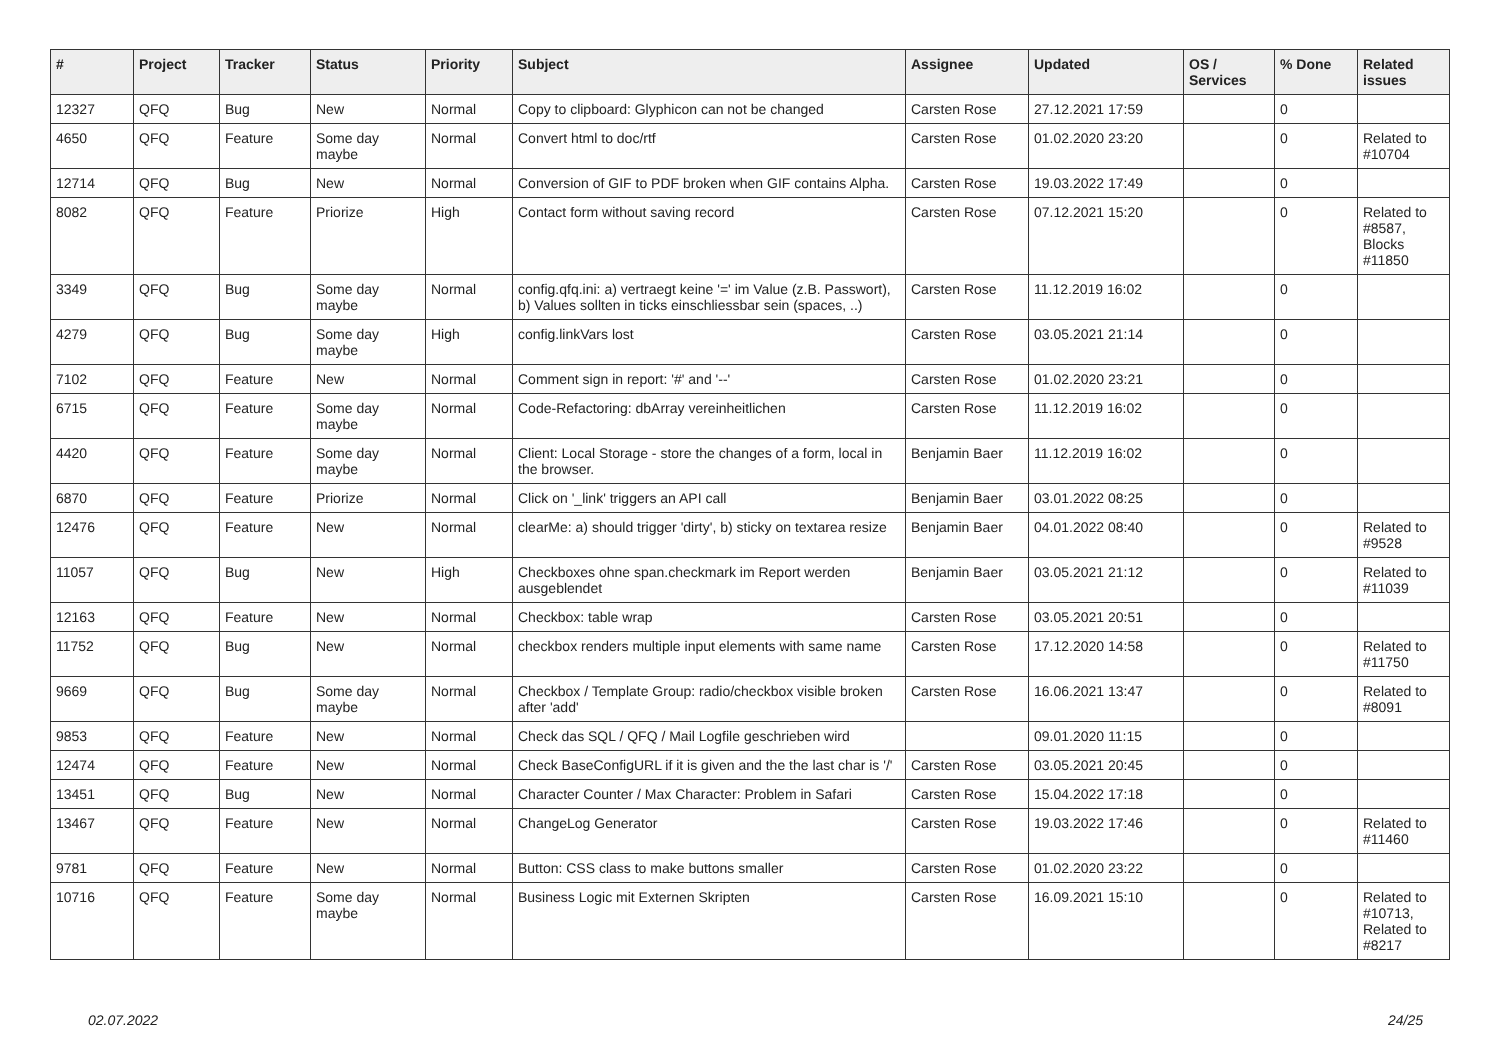| # | Project | Tracker | Status | Priority | Subject | Assignee | Updated | OS / Services | % Done | Related issues |
| --- | --- | --- | --- | --- | --- | --- | --- | --- | --- | --- |
| 12327 | QFQ | Bug | New | Normal | Copy to clipboard: Glyphicon can not be changed | Carsten Rose | 27.12.2021 17:59 | | 0 | |
| 4650 | QFQ | Feature | Some day maybe | Normal | Convert html to doc/rtf | Carsten Rose | 01.02.2020 23:20 | | 0 | Related to #10704 |
| 12714 | QFQ | Bug | New | Normal | Conversion of GIF to PDF broken when GIF contains Alpha. | Carsten Rose | 19.03.2022 17:49 | | 0 | |
| 8082 | QFQ | Feature | Priorize | High | Contact form without saving record | Carsten Rose | 07.12.2021 15:20 | | 0 | Related to #8587, Blocks #11850 |
| 3349 | QFQ | Bug | Some day maybe | Normal | config.qfq.ini: a) vertraegt keine '=' im Value (z.B. Passwort), b) Values sollten in ticks einschliessbar sein (spaces, ..) | Carsten Rose | 11.12.2019 16:02 | | 0 | |
| 4279 | QFQ | Bug | Some day maybe | High | config.linkVars lost | Carsten Rose | 03.05.2021 21:14 | | 0 | |
| 7102 | QFQ | Feature | New | Normal | Comment sign in report: '#' and '--' | Carsten Rose | 01.02.2020 23:21 | | 0 | |
| 6715 | QFQ | Feature | Some day maybe | Normal | Code-Refactoring: dbArray vereinheitlichen | Carsten Rose | 11.12.2019 16:02 | | 0 | |
| 4420 | QFQ | Feature | Some day maybe | Normal | Client: Local Storage - store the changes of a form, local in the browser. | Benjamin Baer | 11.12.2019 16:02 | | 0 | |
| 6870 | QFQ | Feature | Priorize | Normal | Click on '_link' triggers an API call | Benjamin Baer | 03.01.2022 08:25 | | 0 | |
| 12476 | QFQ | Feature | New | Normal | clearMe: a) should trigger 'dirty', b) sticky on textarea resize | Benjamin Baer | 04.01.2022 08:40 | | 0 | Related to #9528 |
| 11057 | QFQ | Bug | New | High | Checkboxes ohne span.checkmark im Report werden ausgeblendet | Benjamin Baer | 03.05.2021 21:12 | | 0 | Related to #11039 |
| 12163 | QFQ | Feature | New | Normal | Checkbox: table wrap | Carsten Rose | 03.05.2021 20:51 | | 0 | |
| 11752 | QFQ | Bug | New | Normal | checkbox renders multiple input elements with same name | Carsten Rose | 17.12.2020 14:58 | | 0 | Related to #11750 |
| 9669 | QFQ | Bug | Some day maybe | Normal | Checkbox / Template Group: radio/checkbox visible broken after 'add' | Carsten Rose | 16.06.2021 13:47 | | 0 | Related to #8091 |
| 9853 | QFQ | Feature | New | Normal | Check das SQL / QFQ / Mail Logfile geschrieben wird | | 09.01.2020 11:15 | | 0 | |
| 12474 | QFQ | Feature | New | Normal | Check BaseConfigURL if it is given and the the last char is '/' | Carsten Rose | 03.05.2021 20:45 | | 0 | |
| 13451 | QFQ | Bug | New | Normal | Character Counter / Max Character: Problem in Safari | Carsten Rose | 15.04.2022 17:18 | | 0 | |
| 13467 | QFQ | Feature | New | Normal | ChangeLog Generator | Carsten Rose | 19.03.2022 17:46 | | 0 | Related to #11460 |
| 9781 | QFQ | Feature | New | Normal | Button: CSS class to make buttons smaller | Carsten Rose | 01.02.2020 23:22 | | 0 | |
| 10716 | QFQ | Feature | Some day maybe | Normal | Business Logic mit Externen Skripten | Carsten Rose | 16.09.2021 15:10 | | 0 | Related to #10713, Related to #8217 |
02.07.2022 24/25